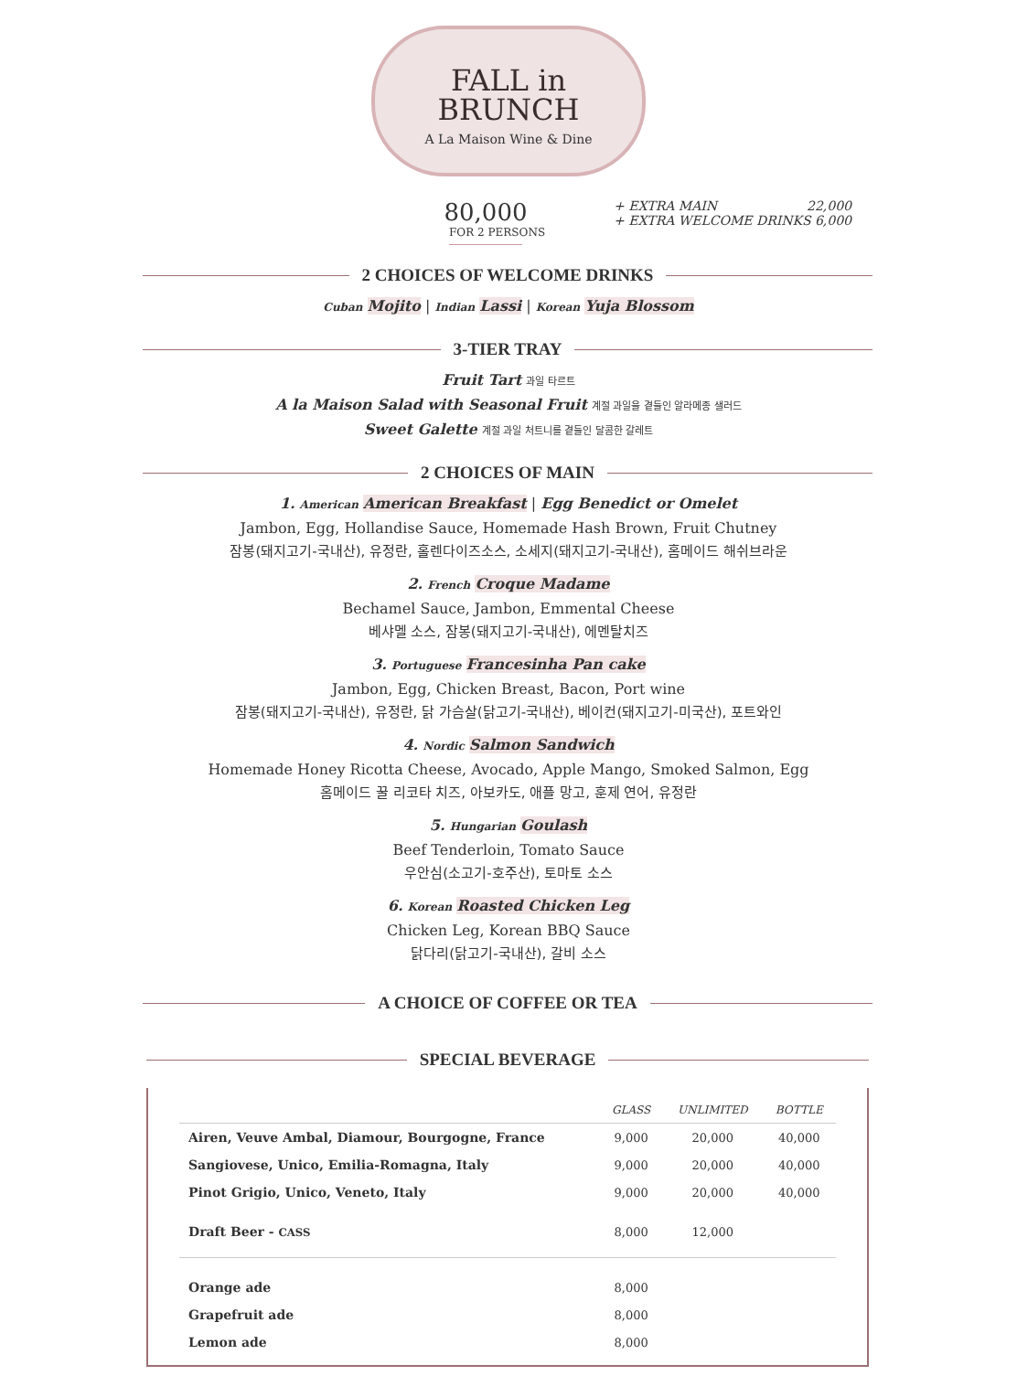FALL in
BRUNCH
A La Maison Wine & Dine
80,000
FOR 2 PERSONS
+ EXTRA MAIN 22,000
+ EXTRA WELCOME DRINKS 6,000
2 CHOICES OF WELCOME DRINKS
Cuban Mojito | Indian Lassi | Korean Yuja Blossom
3-TIER TRAY
Fruit Tart 과일 타르트
A la Maison Salad with Seasonal Fruit 계절 과일을 곁들인 알라메종 샐러드
Sweet Galette 계절 과일 처트니를 곁들인 달콤한 갈레트
2 CHOICES OF MAIN
1. American American Breakfast | Egg Benedict or Omelet
Jambon, Egg, Hollandise Sauce, Homemade Hash Brown, Fruit Chutney
잠봉(돼지고기-국내산), 유정란, 홀렌다이즈소스, 소세지(돼지고기-국내산), 홈메이드 해쉬브라운
2. French Croque Madame
Bechamel Sauce, Jambon, Emmental Cheese
베샤멜 소스, 잠봉(돼지고기-국내산), 에멘탈치즈
3. Portuguese Francesinha Pan cake
Jambon, Egg, Chicken Breast, Bacon, Port wine
잠봉(돼지고기-국내산), 유정란, 닭 가슴살(닭고기-국내산), 베이컨(돼지고기-미국산), 포트와인
4. Nordic Salmon Sandwich
Homemade Honey Ricotta Cheese, Avocado, Apple Mango, Smoked Salmon, Egg
홈메이드 꿀 리코타 치즈, 아보카도, 애플 망고, 훈제 연어, 유정란
5. Hungarian Goulash
Beef Tenderloin, Tomato Sauce
우안심(소고기-호주산), 토마토 소스
6. Korean Roasted Chicken Leg
Chicken Leg, Korean BBQ Sauce
닭다리(닭고기-국내산), 갈비 소스
A CHOICE OF COFFEE OR TEA
SPECIAL BEVERAGE
| | GLASS | UNLIMITED | BOTTLE |
| --- | --- | --- | --- |
| Airen, Veuve Ambal, Diamour, Bourgogne, France | 9,000 | 20,000 | 40,000 |
| Sangiovese, Unico, Emilia-Romagna, Italy | 9,000 | 20,000 | 40,000 |
| Pinot Grigio, Unico, Veneto, Italy | 9,000 | 20,000 | 40,000 |
| Draft Beer - CASS | 8,000 | 12,000 | |
| Orange ade | 8,000 | | |
| Grapefruit ade | 8,000 | | |
| Lemon ade | 8,000 | | |